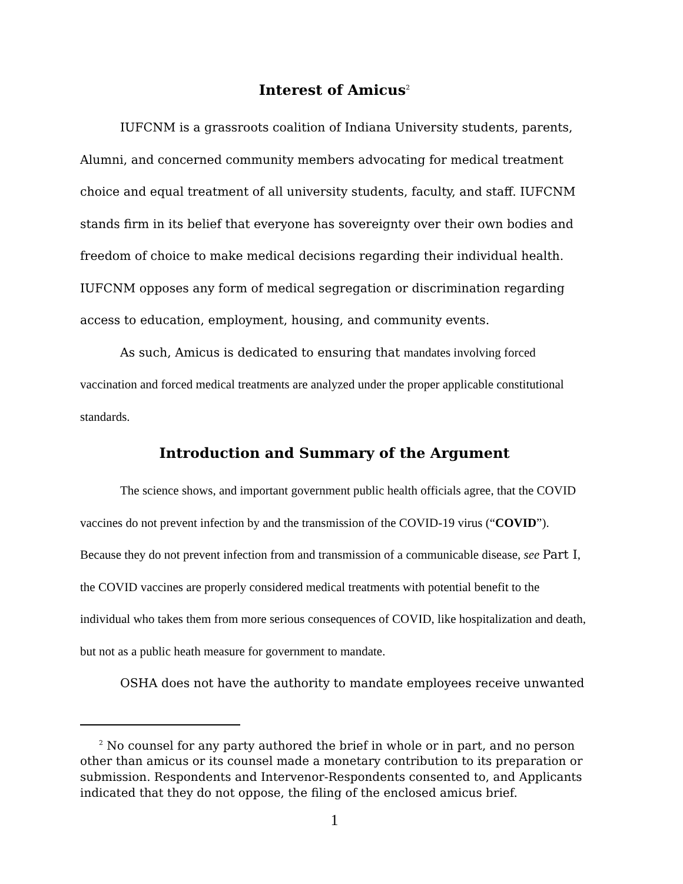Interest of Amicus<sup>2</sup>
IUFCNM is a grassroots coalition of Indiana University students, parents, Alumni, and concerned community members advocating for medical treatment choice and equal treatment of all university students, faculty, and staff. IUFCNM stands firm in its belief that everyone has sovereignty over their own bodies and freedom of choice to make medical decisions regarding their individual health. IUFCNM opposes any form of medical segregation or discrimination regarding access to education, employment, housing, and community events.
As such, Amicus is dedicated to ensuring that mandates involving forced vaccination and forced medical treatments are analyzed under the proper applicable constitutional standards.
Introduction and Summary of the Argument
The science shows, and important government public health officials agree, that the COVID vaccines do not prevent infection by and the transmission of the COVID-19 virus (“COVID”). Because they do not prevent infection from and transmission of a communicable disease, see Part I, the COVID vaccines are properly considered medical treatments with potential benefit to the individual who takes them from more serious consequences of COVID, like hospitalization and death, but not as a public heath measure for government to mandate.
OSHA does not have the authority to mandate employees receive unwanted
<sup>2</sup> No counsel for any party authored the brief in whole or in part, and no person other than amicus or its counsel made a monetary contribution to its preparation or submission. Respondents and Intervenor-Respondents consented to, and Applicants indicated that they do not oppose, the filing of the enclosed amicus brief.
1